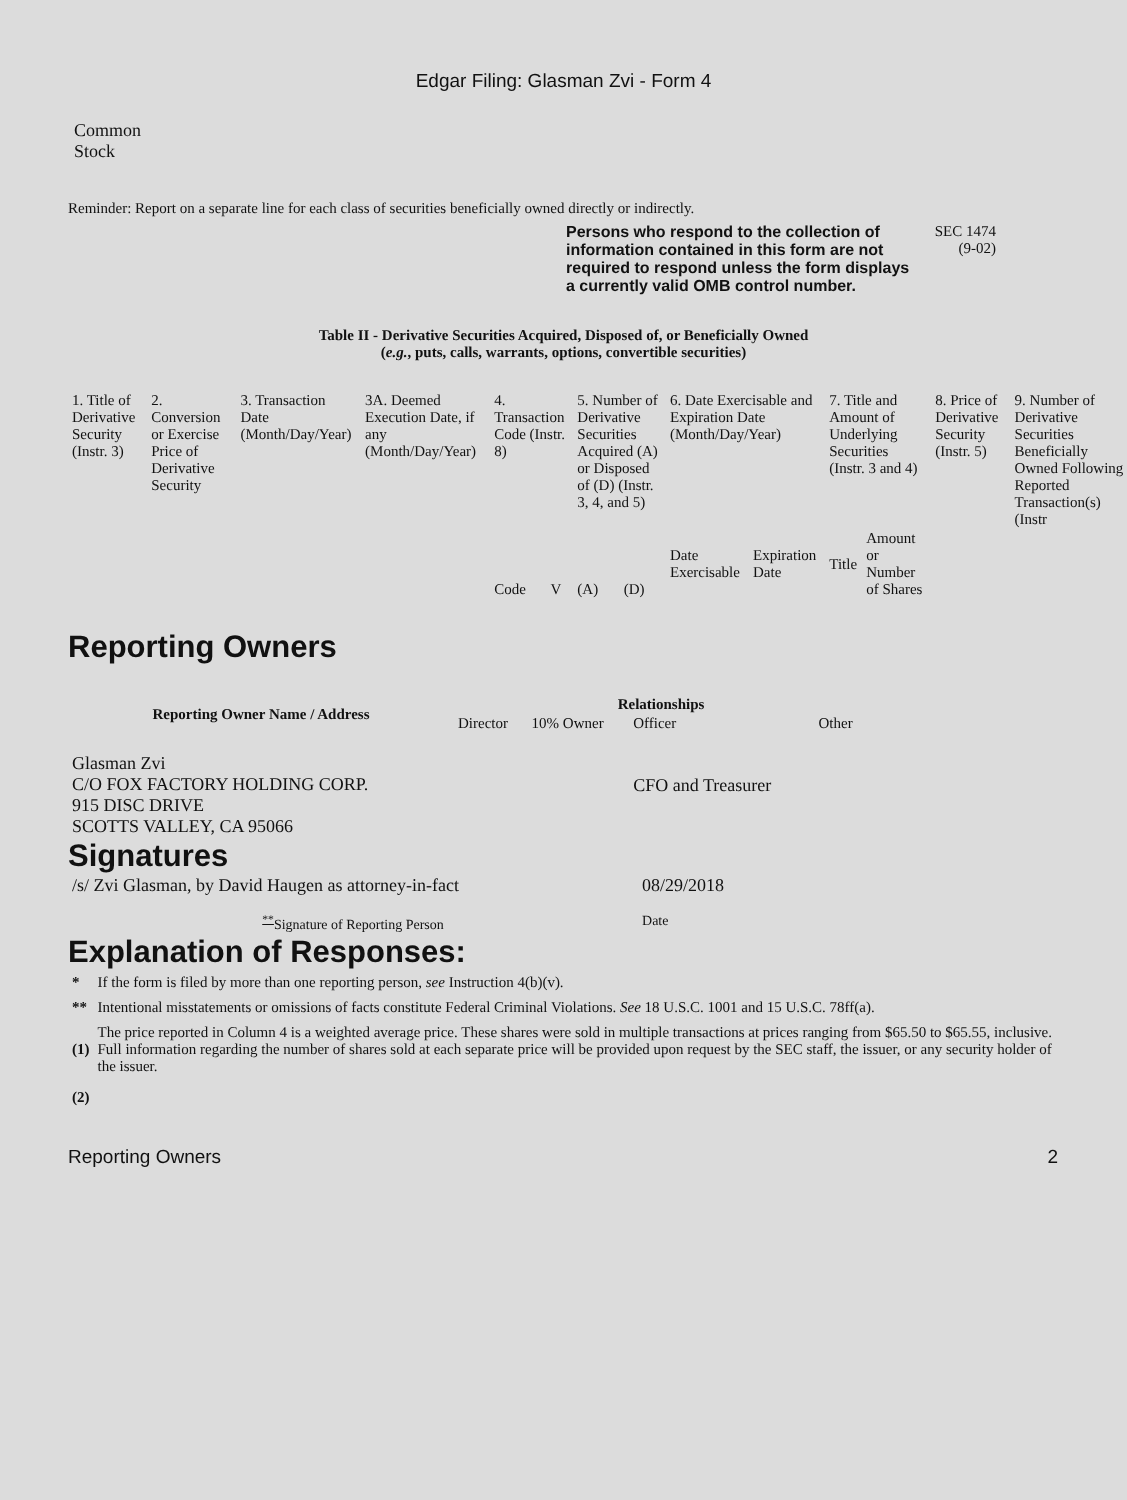Edgar Filing: Glasman Zvi - Form 4
Common
Stock
Reminder: Report on a separate line for each class of securities beneficially owned directly or indirectly.
Persons who respond to the collection of information contained in this form are not required to respond unless the form displays a currently valid OMB control number.
SEC 1474
(9-02)
Table II - Derivative Securities Acquired, Disposed of, or Beneficially Owned
(e.g., puts, calls, warrants, options, convertible securities)
| 1. Title of Derivative Security (Instr. 3) | 2. Conversion or Exercise Price of Derivative Security | 3. Transaction Date (Month/Day/Year) | 3A. Deemed Execution Date, if any (Month/Day/Year) | 4. Transaction Code (Instr. 8) | | 5. Number of Derivative Securities Acquired (A) or Disposed of (D) (Instr. 3, 4, and 5) | | 6. Date Exercisable and Expiration Date (Month/Day/Year) | | 7. Title and Amount of Underlying Securities (Instr. 3 and 4) | | 8. Price of Derivative Security (Instr. 5) | 9. Number of Derivative Securities Beneficially Owned Following Reported Transaction(s) (Instr |
| | | | | Code | V | (A) | (D) | Date Exercisable | Expiration Date | Title | Amount or Number of Shares | | |
Reporting Owners
| Reporting Owner Name / Address | Relationships | | | |
| --- | --- | --- | --- | --- |
| | Director | 10% Owner | Officer | Other |
| Glasman Zvi C/O FOX FACTORY HOLDING CORP. 915 DISC DRIVE SCOTTS VALLEY, CA 95066 | | | CFO and Treasurer | |
Signatures
| /s/ Zvi Glasman, by David Haugen as attorney-in-fact | 08/29/2018 |
| <sup>**</sup> Signature of Reporting Person | Date |
Explanation of Responses:
| * | If the form is filed by more than one reporting person, see Instruction 4(b)(v). |
| ** | Intentional misstatements or omissions of facts constitute Federal Criminal Violations. See 18 U.S.C. 1001 and 15 U.S.C. 78ff(a). |
| (1) | The price reported in Column 4 is a weighted average price. These shares were sold in multiple transactions at prices ranging from $65.50 to $65.55, inclusive. Full information regarding the number of shares sold at each separate price will be provided upon request by the SEC staff, the issuer, or any security holder of the issuer. |
| (2) | |
Reporting Owners 2